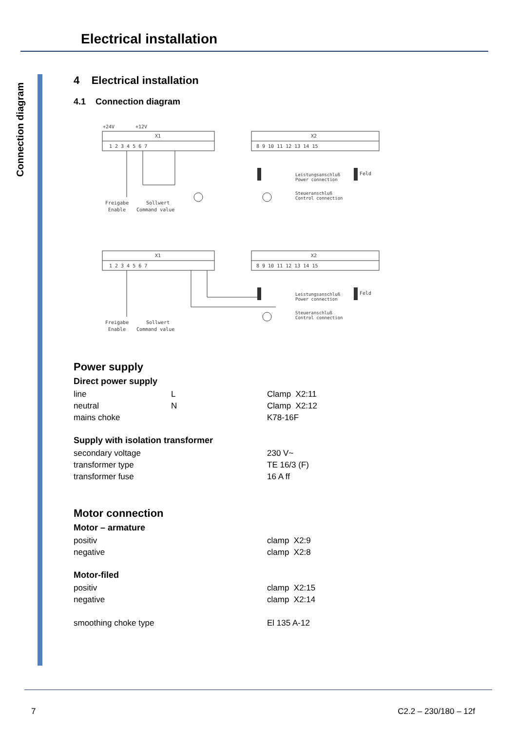Electrical installation
Connection diagram
4 Electrical installation
4.1 Connection diagram
+24V
+12V
X1
X2
X1
X2
1 2 3 4 5 6 7
8 9 10 11 12 13 14 15
1 2 3 4 5 6 7
8 9 10 11 12 13 14 15
Freigabe
Sollwert
Enable
Command value
Freigabe
Sollwert
Enable
Command value
Leistungsanschluß
Power connection
Steueranschluß
Control connection
Leistungsanschluß
Power connection
Steueranschluß
Control connection
Feld
Feld
Power supply
Direct power supply
| line | L | Clamp X2:11 |
| neutral | N | Clamp X2:12 |
| mains choke | | K78-16F |
Supply with isolation transformer
| secondary voltage | | 230 V~ |
| transformer type | | TE 16/3 (F) |
| transformer fuse | | 16 A ff |
Motor connection
Motor – armature
| positiv | | clamp X2:9 |
| negative | | clamp X2:8 |
Motor-filed
| positiv | | clamp X2:15 |
| negative | | clamp X2:14 |
| smoothing choke type | | El 135 A-12 |
7 C2.2 – 230/180 – 12f